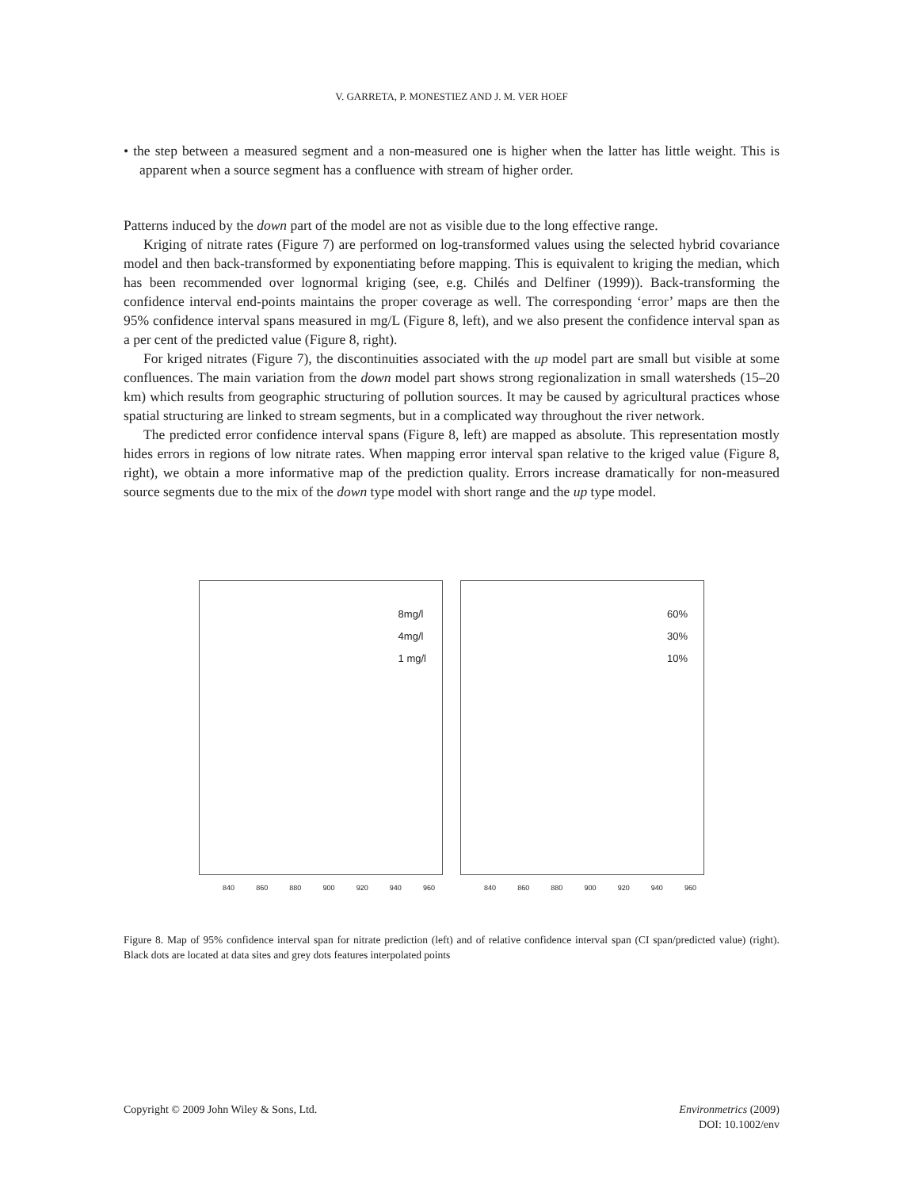V. GARRETA, P. MONESTIEZ AND J. M. VER HOEF
• the step between a measured segment and a non-measured one is higher when the latter has little weight. This is apparent when a source segment has a confluence with stream of higher order.
Patterns induced by the down part of the model are not as visible due to the long effective range.
Kriging of nitrate rates (Figure 7) are performed on log-transformed values using the selected hybrid covariance model and then back-transformed by exponentiating before mapping. This is equivalent to kriging the median, which has been recommended over lognormal kriging (see, e.g. Chilés and Delfiner (1999)). Back-transforming the confidence interval end-points maintains the proper coverage as well. The corresponding ‘error’ maps are then the 95% confidence interval spans measured in mg/L (Figure 8, left), and we also present the confidence interval span as a per cent of the predicted value (Figure 8, right).
For kriged nitrates (Figure 7), the discontinuities associated with the up model part are small but visible at some confluences. The main variation from the down model part shows strong regionalization in small watersheds (15–20 km) which results from geographic structuring of pollution sources. It may be caused by agricultural practices whose spatial structuring are linked to stream segments, but in a complicated way throughout the river network.
The predicted error confidence interval spans (Figure 8, left) are mapped as absolute. This representation mostly hides errors in regions of low nitrate rates. When mapping error interval span relative to the kriged value (Figure 8, right), we obtain a more informative map of the prediction quality. Errors increase dramatically for non-measured source segments due to the mix of the down type model with short range and the up type model.
8mg/l
4mg/l
1 mg/l
840 860 880 900 920 940 960
60%
30%
10%
840 860 880 900 920 940 960
Figure 8. Map of 95% confidence interval span for nitrate prediction (left) and of relative confidence interval span (CI span/predicted value) (right). Black dots are located at data sites and grey dots features interpolated points
Copyright © 2009 John Wiley & Sons, Ltd. Environmetrics (2009)
DOI: 10.1002/env